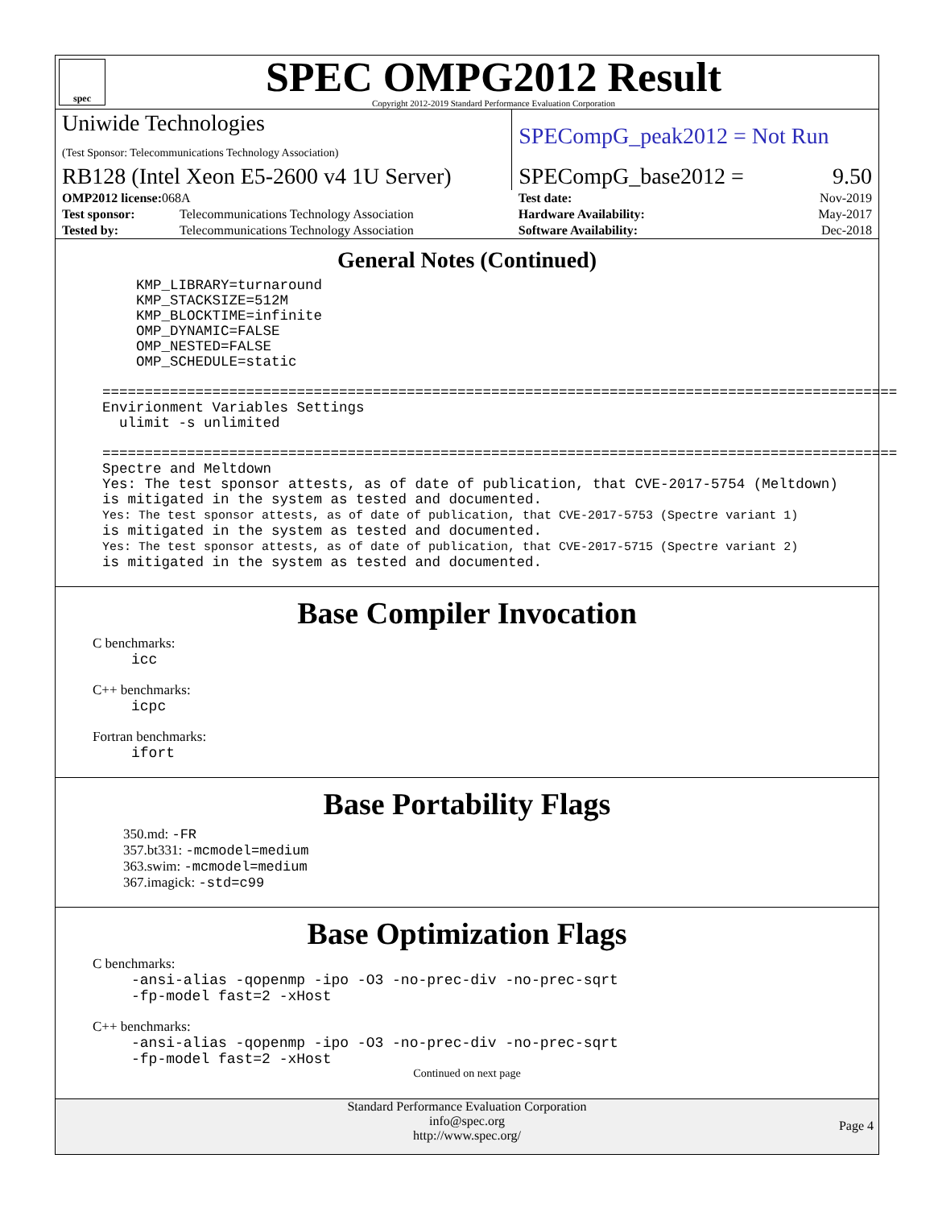spec
SPEC OMPG2012 Result
Copyright 2012-2019 Standard Performance Evaluation Corporation
| Uniwide Technologies (Test Sponsor: Telecommunications Technology Association) | | SPECompG_peak2012 = Not Run | |
| RB128 (Intel Xeon E5-2600 v4 1U Server) | | SPECompG_base2012 = | 9.50 |
| OMP2012 license: 068A | | Test date: | Nov-2019 |
| Test sponsor: | Telecommunications Technology Association | Hardware Availability: | May-2017 |
| Tested by: | Telecommunications Technology Association | Software Availability: | Dec-2018 |
General Notes (Continued)
    KMP_LIBRARY=turnaround
    KMP_STACKSIZE=512M
    KMP_BLOCKTIME=infinite
    OMP_DYNAMIC=FALSE
    OMP_NESTED=FALSE
    OMP_SCHEDULE=static

==============================================================================================
Envirionment Variables Settings
  ulimit -s unlimited

==============================================================================================
Spectre and Meltdown
Yes: The test sponsor attests, as of date of publication, that CVE-2017-5754 (Meltdown)
is mitigated in the system as tested and documented.
Yes: The test sponsor attests, as of date of publication, that CVE-2017-5753 (Spectre variant 1)
is mitigated in the system as tested and documented.
Yes: The test sponsor attests, as of date of publication, that CVE-2017-5715 (Spectre variant 2)
is mitigated in the system as tested and documented.
Base Compiler Invocation
C benchmarks:
icc
C++ benchmarks:
icpc
Fortran benchmarks:
ifort
Base Portability Flags
350.md: -FR
357.bt331: -mcmodel=medium
363.swim: -mcmodel=medium
367.imagick: -std=c99
Base Optimization Flags
C benchmarks:
-ansi-alias -qopenmp -ipo -O3 -no-prec-div -no-prec-sqrt
-fp-model fast=2 -xHost
C++ benchmarks:
-ansi-alias -qopenmp -ipo -O3 -no-prec-div -no-prec-sqrt
-fp-model fast=2 -xHost
Continued on next page
Standard Performance Evaluation Corporation
info@spec.org
http://www.spec.org/
Page 4